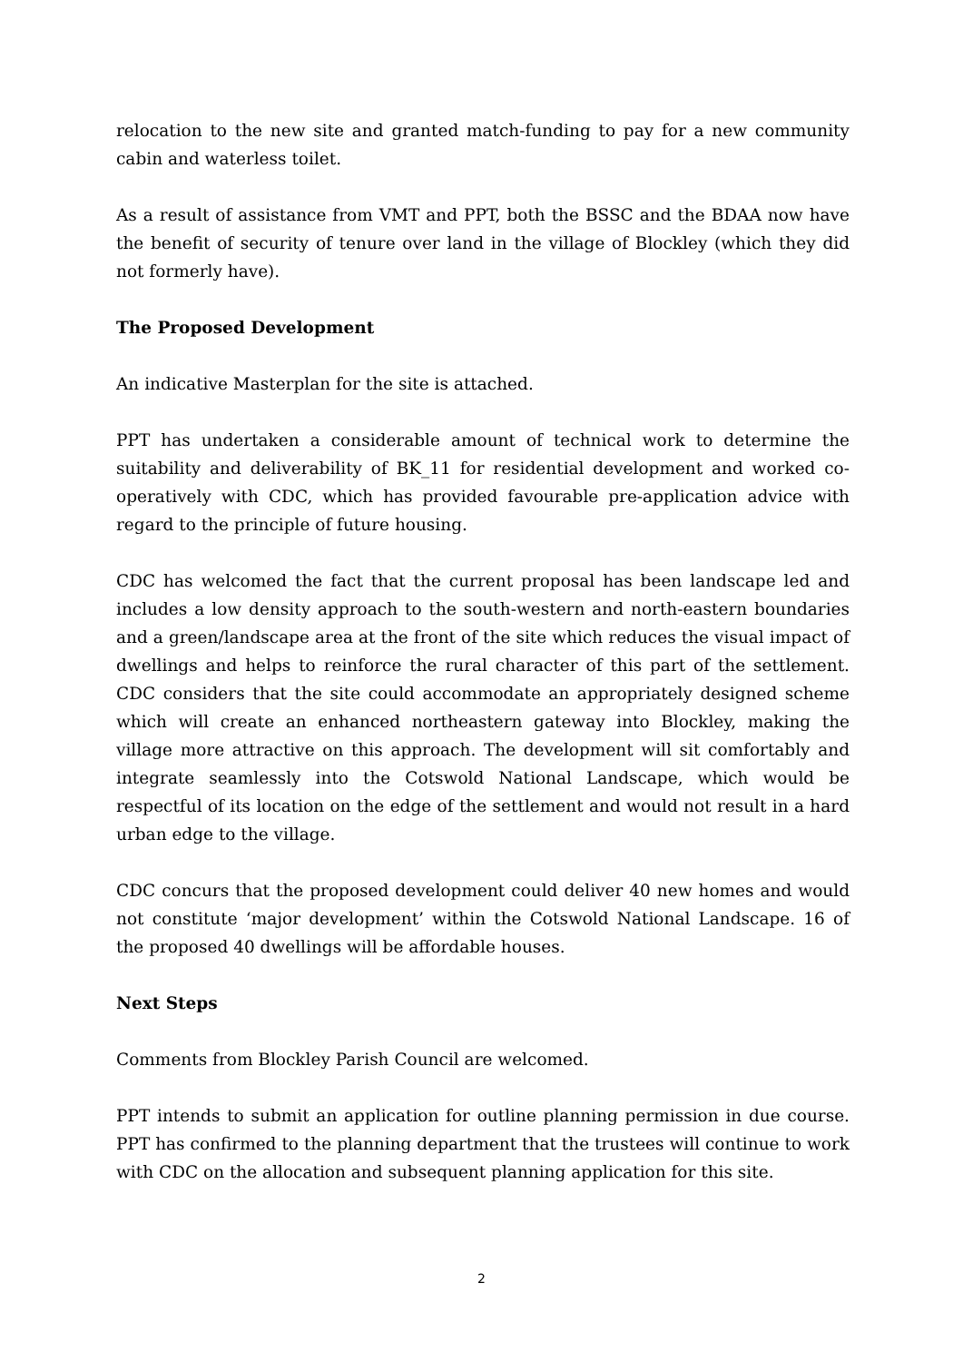relocation to the new site and granted match-funding to pay for a new community cabin and waterless toilet.
As a result of assistance from VMT and PPT, both the BSSC and the BDAA now have the benefit of security of tenure over land in the village of Blockley (which they did not formerly have).
The Proposed Development
An indicative Masterplan for the site is attached.
PPT has undertaken a considerable amount of technical work to determine the suitability and deliverability of BK_11 for residential development and worked co-operatively with CDC, which has provided favourable pre-application advice with regard to the principle of future housing.
CDC has welcomed the fact that the current proposal has been landscape led and includes a low density approach to the south-western and north-eastern boundaries and a green/landscape area at the front of the site which reduces the visual impact of dwellings and helps to reinforce the rural character of this part of the settlement. CDC considers that the site could accommodate an appropriately designed scheme which will create an enhanced northeastern gateway into Blockley, making the village more attractive on this approach. The development will sit comfortably and integrate seamlessly into the Cotswold National Landscape, which would be respectful of its location on the edge of the settlement and would not result in a hard urban edge to the village.
CDC concurs that the proposed development could deliver 40 new homes and would not constitute ‘major development’ within the Cotswold National Landscape. 16 of the proposed 40 dwellings will be affordable houses.
Next Steps
Comments from Blockley Parish Council are welcomed.
PPT intends to submit an application for outline planning permission in due course. PPT has confirmed to the planning department that the trustees will continue to work with CDC on the allocation and subsequent planning application for this site.
2